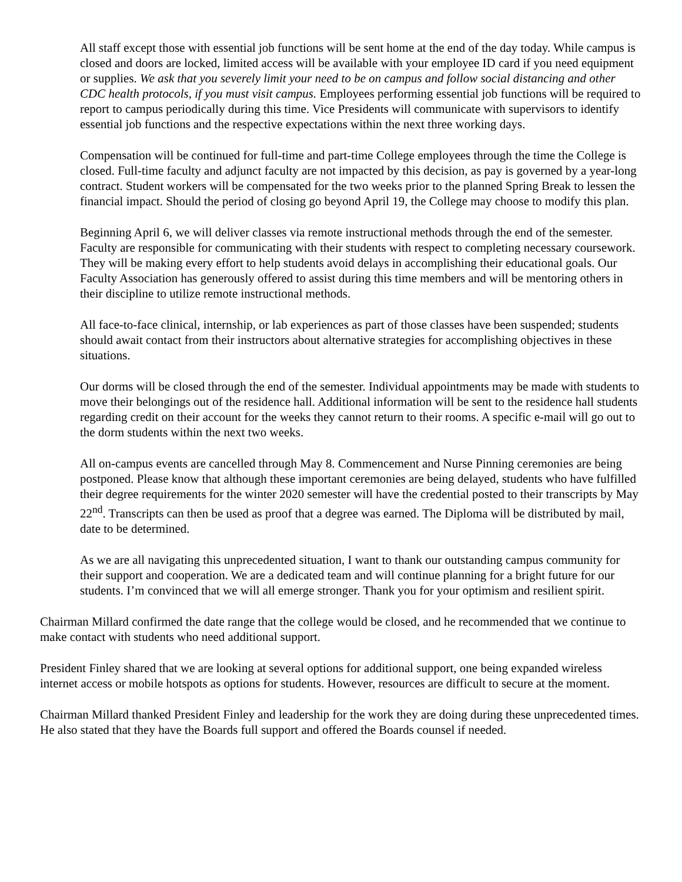All staff except those with essential job functions will be sent home at the end of the day today. While campus is closed and doors are locked, limited access will be available with your employee ID card if you need equipment or supplies. We ask that you severely limit your need to be on campus and follow social distancing and other CDC health protocols, if you must visit campus. Employees performing essential job functions will be required to report to campus periodically during this time. Vice Presidents will communicate with supervisors to identify essential job functions and the respective expectations within the next three working days.
Compensation will be continued for full-time and part-time College employees through the time the College is closed. Full-time faculty and adjunct faculty are not impacted by this decision, as pay is governed by a year-long contract. Student workers will be compensated for the two weeks prior to the planned Spring Break to lessen the financial impact. Should the period of closing go beyond April 19, the College may choose to modify this plan.
Beginning April 6, we will deliver classes via remote instructional methods through the end of the semester. Faculty are responsible for communicating with their students with respect to completing necessary coursework. They will be making every effort to help students avoid delays in accomplishing their educational goals. Our Faculty Association has generously offered to assist during this time members and will be mentoring others in their discipline to utilize remote instructional methods.
All face-to-face clinical, internship, or lab experiences as part of those classes have been suspended; students should await contact from their instructors about alternative strategies for accomplishing objectives in these situations.
Our dorms will be closed through the end of the semester. Individual appointments may be made with students to move their belongings out of the residence hall. Additional information will be sent to the residence hall students regarding credit on their account for the weeks they cannot return to their rooms. A specific e-mail will go out to the dorm students within the next two weeks.
All on-campus events are cancelled through May 8. Commencement and Nurse Pinning ceremonies are being postponed. Please know that although these important ceremonies are being delayed, students who have fulfilled their degree requirements for the winter 2020 semester will have the credential posted to their transcripts by May 22<sup>nd</sup>. Transcripts can then be used as proof that a degree was earned. The Diploma will be distributed by mail, date to be determined.
As we are all navigating this unprecedented situation, I want to thank our outstanding campus community for their support and cooperation. We are a dedicated team and will continue planning for a bright future for our students. I’m convinced that we will all emerge stronger. Thank you for your optimism and resilient spirit.
Chairman Millard confirmed the date range that the college would be closed, and he recommended that we continue to make contact with students who need additional support.
President Finley shared that we are looking at several options for additional support, one being expanded wireless internet access or mobile hotspots as options for students. However, resources are difficult to secure at the moment.
Chairman Millard thanked President Finley and leadership for the work they are doing during these unprecedented times. He also stated that they have the Boards full support and offered the Boards counsel if needed.